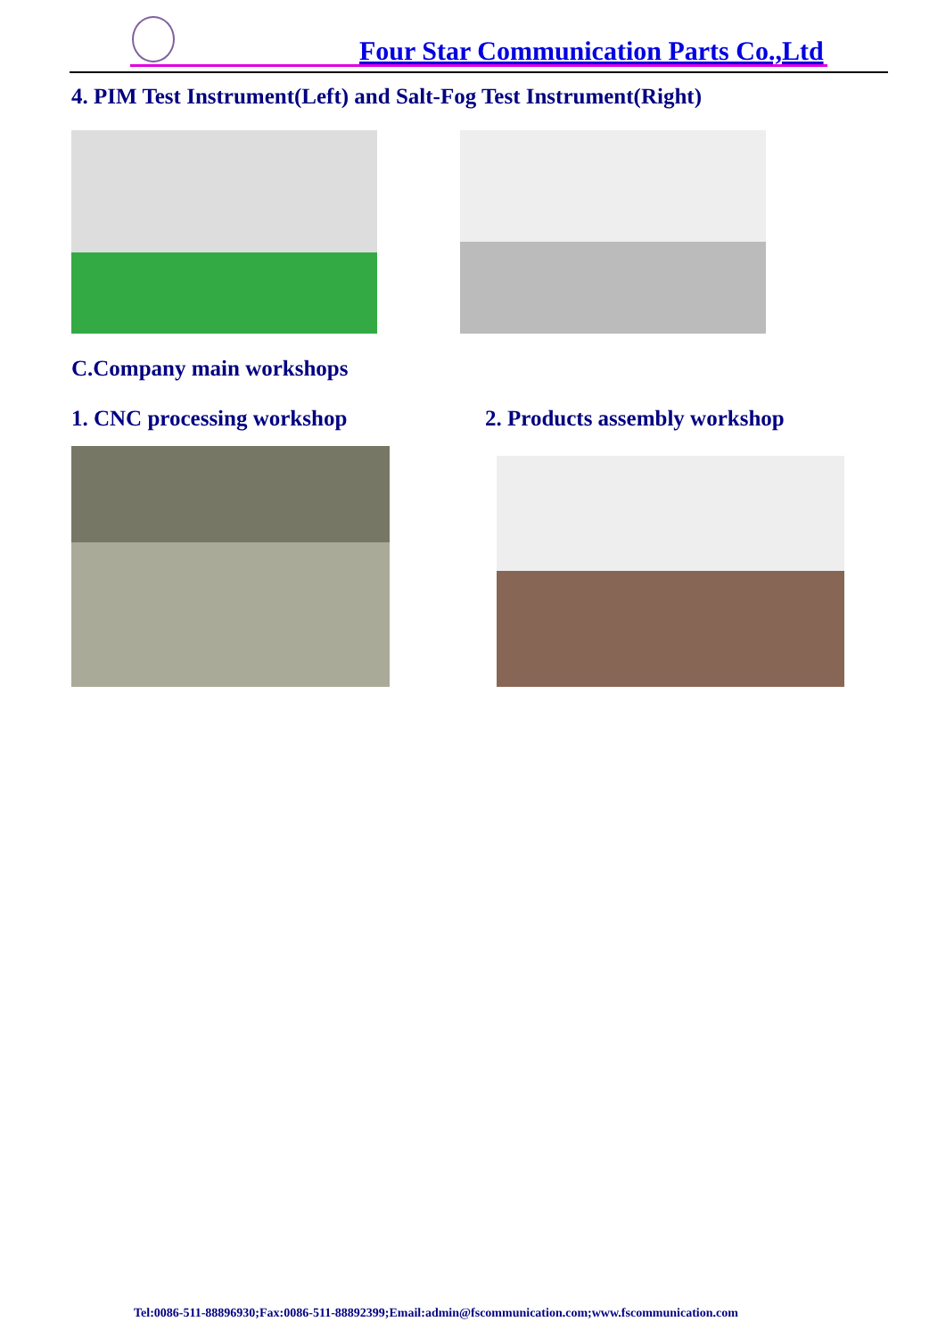Four Star Communication Parts Co.,Ltd
4. PIM Test Instrument(Left) and Salt-Fog Test Instrument(Right)
C.Company main workshops
1. CNC processing workshop 2. Products assembly workshop
Tel:0086-511-88896930;Fax:0086-511-88892399;Email:admin@fscommunication.com;www.fscommunication.com